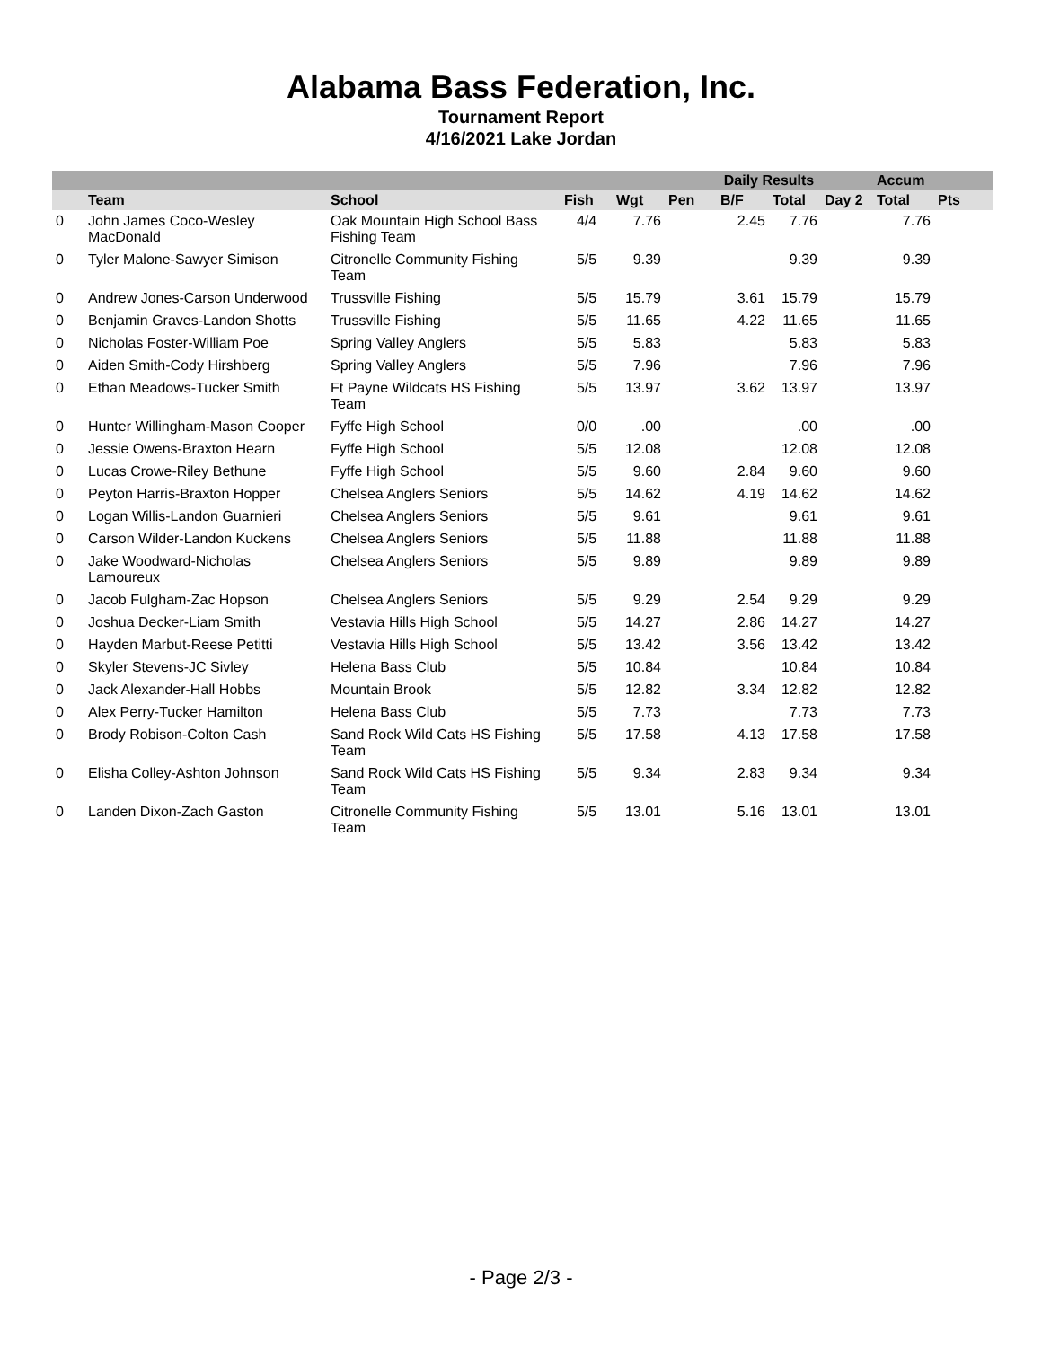Alabama Bass Federation, Inc.
Tournament Report
4/16/2021 Lake Jordan
| | | | Daily Results | | | | | | Accum | |
| --- | --- | --- | --- | --- | --- | --- | --- | --- | --- | --- |
| | Team | School | Fish | Wgt | Pen | B/F | Total | Day 2 | Total | Pts |
| 0 | John James Coco-Wesley MacDonald | Oak Mountain High School Bass Fishing Team | 4/4 | 7.76 | | 2.45 | 7.76 | | 7.76 | |
| 0 | Tyler Malone-Sawyer Simison | Citronelle Community Fishing Team | 5/5 | 9.39 | | | 9.39 | | 9.39 | |
| 0 | Andrew Jones-Carson Underwood | Trussville Fishing | 5/5 | 15.79 | | 3.61 | 15.79 | | 15.79 | |
| 0 | Benjamin Graves-Landon Shotts | Trussville Fishing | 5/5 | 11.65 | | 4.22 | 11.65 | | 11.65 | |
| 0 | Nicholas Foster-William Poe | Spring Valley Anglers | 5/5 | 5.83 | | | 5.83 | | 5.83 | |
| 0 | Aiden Smith-Cody Hirshberg | Spring Valley Anglers | 5/5 | 7.96 | | | 7.96 | | 7.96 | |
| 0 | Ethan Meadows-Tucker Smith | Ft Payne Wildcats HS Fishing Team | 5/5 | 13.97 | | 3.62 | 13.97 | | 13.97 | |
| 0 | Hunter Willingham-Mason Cooper | Fyffe High School | 0/0 | .00 | | | .00 | | .00 | |
| 0 | Jessie Owens-Braxton Hearn | Fyffe High School | 5/5 | 12.08 | | | 12.08 | | 12.08 | |
| 0 | Lucas Crowe-Riley Bethune | Fyffe High School | 5/5 | 9.60 | | 2.84 | 9.60 | | 9.60 | |
| 0 | Peyton Harris-Braxton Hopper | Chelsea Anglers Seniors | 5/5 | 14.62 | | 4.19 | 14.62 | | 14.62 | |
| 0 | Logan Willis-Landon Guarnieri | Chelsea Anglers Seniors | 5/5 | 9.61 | | | 9.61 | | 9.61 | |
| 0 | Carson Wilder-Landon Kuckens | Chelsea Anglers Seniors | 5/5 | 11.88 | | | 11.88 | | 11.88 | |
| 0 | Jake Woodward-Nicholas Lamoureux | Chelsea Anglers Seniors | 5/5 | 9.89 | | | 9.89 | | 9.89 | |
| 0 | Jacob Fulgham-Zac Hopson | Chelsea Anglers Seniors | 5/5 | 9.29 | | 2.54 | 9.29 | | 9.29 | |
| 0 | Joshua Decker-Liam Smith | Vestavia Hills High School | 5/5 | 14.27 | | 2.86 | 14.27 | | 14.27 | |
| 0 | Hayden Marbut-Reese Petitti | Vestavia Hills High School | 5/5 | 13.42 | | 3.56 | 13.42 | | 13.42 | |
| 0 | Skyler Stevens-JC Sivley | Helena Bass Club | 5/5 | 10.84 | | | 10.84 | | 10.84 | |
| 0 | Jack Alexander-Hall Hobbs | Mountain Brook | 5/5 | 12.82 | | 3.34 | 12.82 | | 12.82 | |
| 0 | Alex Perry-Tucker Hamilton | Helena Bass Club | 5/5 | 7.73 | | | 7.73 | | 7.73 | |
| 0 | Brody Robison-Colton Cash | Sand Rock Wild Cats HS Fishing Team | 5/5 | 17.58 | | 4.13 | 17.58 | | 17.58 | |
| 0 | Elisha Colley-Ashton Johnson | Sand Rock Wild Cats HS Fishing Team | 5/5 | 9.34 | | 2.83 | 9.34 | | 9.34 | |
| 0 | Landen Dixon-Zach Gaston | Citronelle Community Fishing Team | 5/5 | 13.01 | | 5.16 | 13.01 | | 13.01 | |
- Page 2/3 -